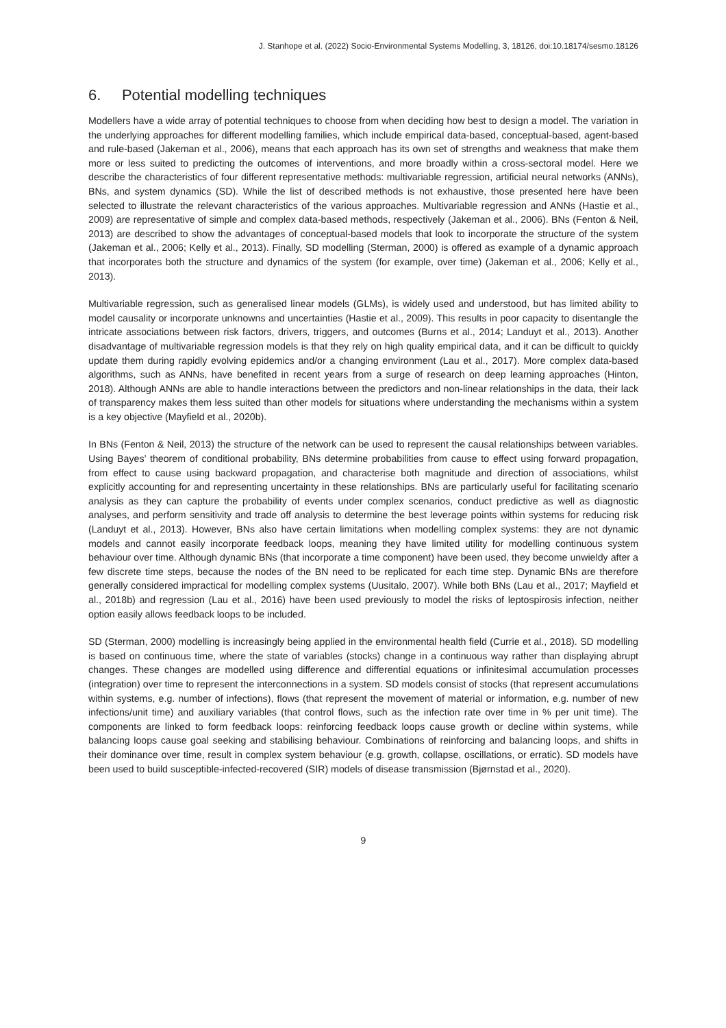J. Stanhope et al. (2022) Socio-Environmental Systems Modelling, 3, 18126, doi:10.18174/sesmo.18126
6. Potential modelling techniques
Modellers have a wide array of potential techniques to choose from when deciding how best to design a model. The variation in the underlying approaches for different modelling families, which include empirical data-based, conceptual-based, agent-based and rule-based (Jakeman et al., 2006), means that each approach has its own set of strengths and weakness that make them more or less suited to predicting the outcomes of interventions, and more broadly within a cross-sectoral model. Here we describe the characteristics of four different representative methods: multivariable regression, artificial neural networks (ANNs), BNs, and system dynamics (SD). While the list of described methods is not exhaustive, those presented here have been selected to illustrate the relevant characteristics of the various approaches. Multivariable regression and ANNs (Hastie et al., 2009) are representative of simple and complex data-based methods, respectively (Jakeman et al., 2006). BNs (Fenton & Neil, 2013) are described to show the advantages of conceptual-based models that look to incorporate the structure of the system (Jakeman et al., 2006; Kelly et al., 2013). Finally, SD modelling (Sterman, 2000) is offered as example of a dynamic approach that incorporates both the structure and dynamics of the system (for example, over time) (Jakeman et al., 2006; Kelly et al., 2013).
Multivariable regression, such as generalised linear models (GLMs), is widely used and understood, but has limited ability to model causality or incorporate unknowns and uncertainties (Hastie et al., 2009). This results in poor capacity to disentangle the intricate associations between risk factors, drivers, triggers, and outcomes (Burns et al., 2014; Landuyt et al., 2013). Another disadvantage of multivariable regression models is that they rely on high quality empirical data, and it can be difficult to quickly update them during rapidly evolving epidemics and/or a changing environment (Lau et al., 2017). More complex data-based algorithms, such as ANNs, have benefited in recent years from a surge of research on deep learning approaches (Hinton, 2018). Although ANNs are able to handle interactions between the predictors and non-linear relationships in the data, their lack of transparency makes them less suited than other models for situations where understanding the mechanisms within a system is a key objective (Mayfield et al., 2020b).
In BNs (Fenton & Neil, 2013) the structure of the network can be used to represent the causal relationships between variables. Using Bayes’ theorem of conditional probability, BNs determine probabilities from cause to effect using forward propagation, from effect to cause using backward propagation, and characterise both magnitude and direction of associations, whilst explicitly accounting for and representing uncertainty in these relationships. BNs are particularly useful for facilitating scenario analysis as they can capture the probability of events under complex scenarios, conduct predictive as well as diagnostic analyses, and perform sensitivity and trade off analysis to determine the best leverage points within systems for reducing risk (Landuyt et al., 2013). However, BNs also have certain limitations when modelling complex systems: they are not dynamic models and cannot easily incorporate feedback loops, meaning they have limited utility for modelling continuous system behaviour over time. Although dynamic BNs (that incorporate a time component) have been used, they become unwieldy after a few discrete time steps, because the nodes of the BN need to be replicated for each time step. Dynamic BNs are therefore generally considered impractical for modelling complex systems (Uusitalo, 2007). While both BNs (Lau et al., 2017; Mayfield et al., 2018b) and regression (Lau et al., 2016) have been used previously to model the risks of leptospirosis infection, neither option easily allows feedback loops to be included.
SD (Sterman, 2000) modelling is increasingly being applied in the environmental health field (Currie et al., 2018). SD modelling is based on continuous time, where the state of variables (stocks) change in a continuous way rather than displaying abrupt changes. These changes are modelled using difference and differential equations or infinitesimal accumulation processes (integration) over time to represent the interconnections in a system. SD models consist of stocks (that represent accumulations within systems, e.g. number of infections), flows (that represent the movement of material or information, e.g. number of new infections/unit time) and auxiliary variables (that control flows, such as the infection rate over time in % per unit time). The components are linked to form feedback loops: reinforcing feedback loops cause growth or decline within systems, while balancing loops cause goal seeking and stabilising behaviour. Combinations of reinforcing and balancing loops, and shifts in their dominance over time, result in complex system behaviour (e.g. growth, collapse, oscillations, or erratic). SD models have been used to build susceptible-infected-recovered (SIR) models of disease transmission (Bjørnstad et al., 2020).
9